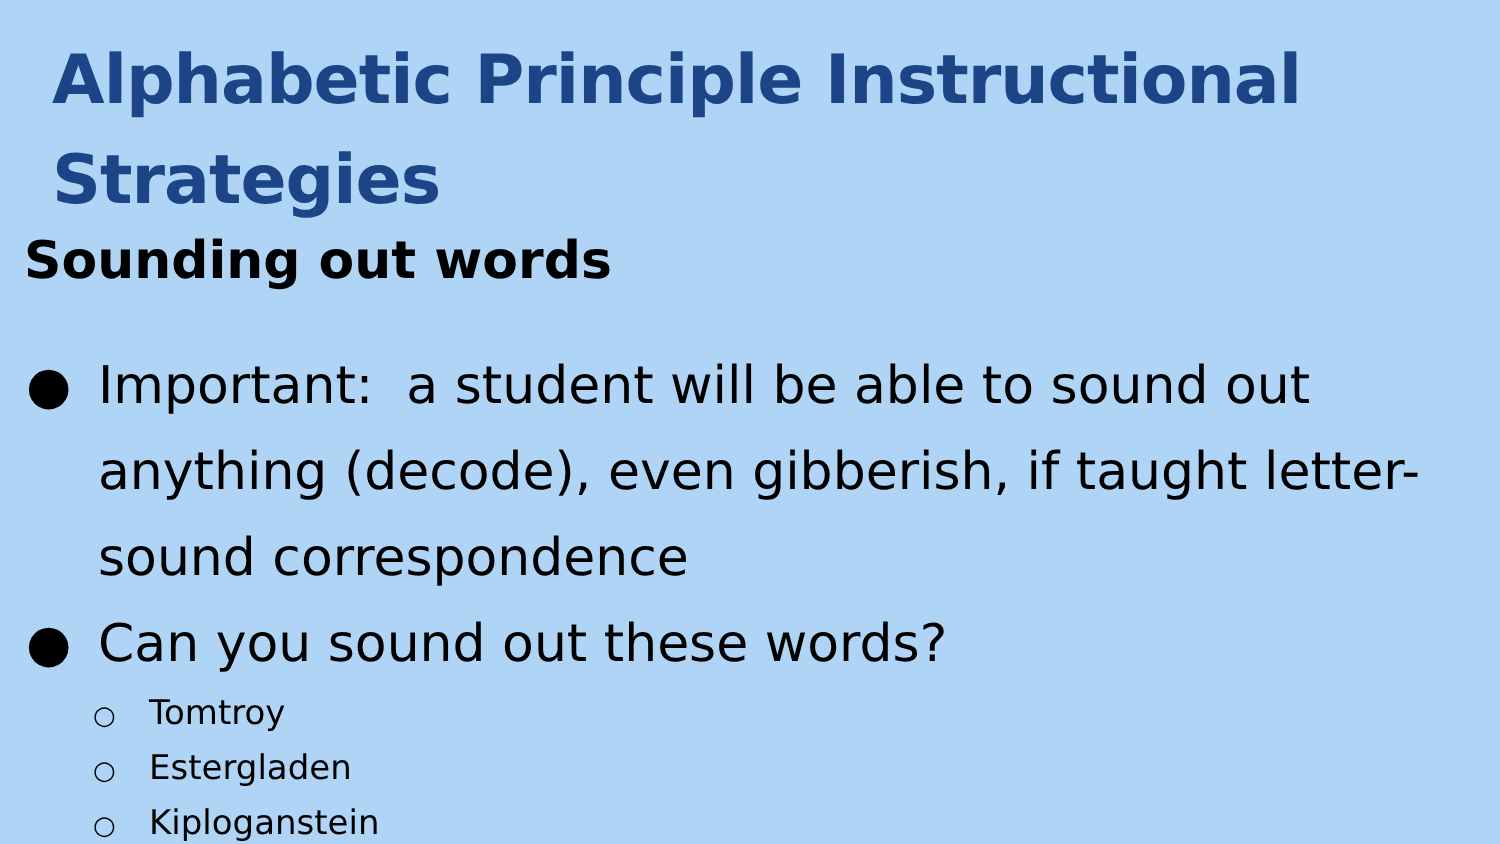Alphabetic Principle Instructional Strategies
Sounding out words
● Important: a student will be able to sound out anything (decode), even gibberish, if taught letter-sound correspondence
● Can you sound out these words?
○ Tomtroy
○ Estergladen
○ Kiploganstein